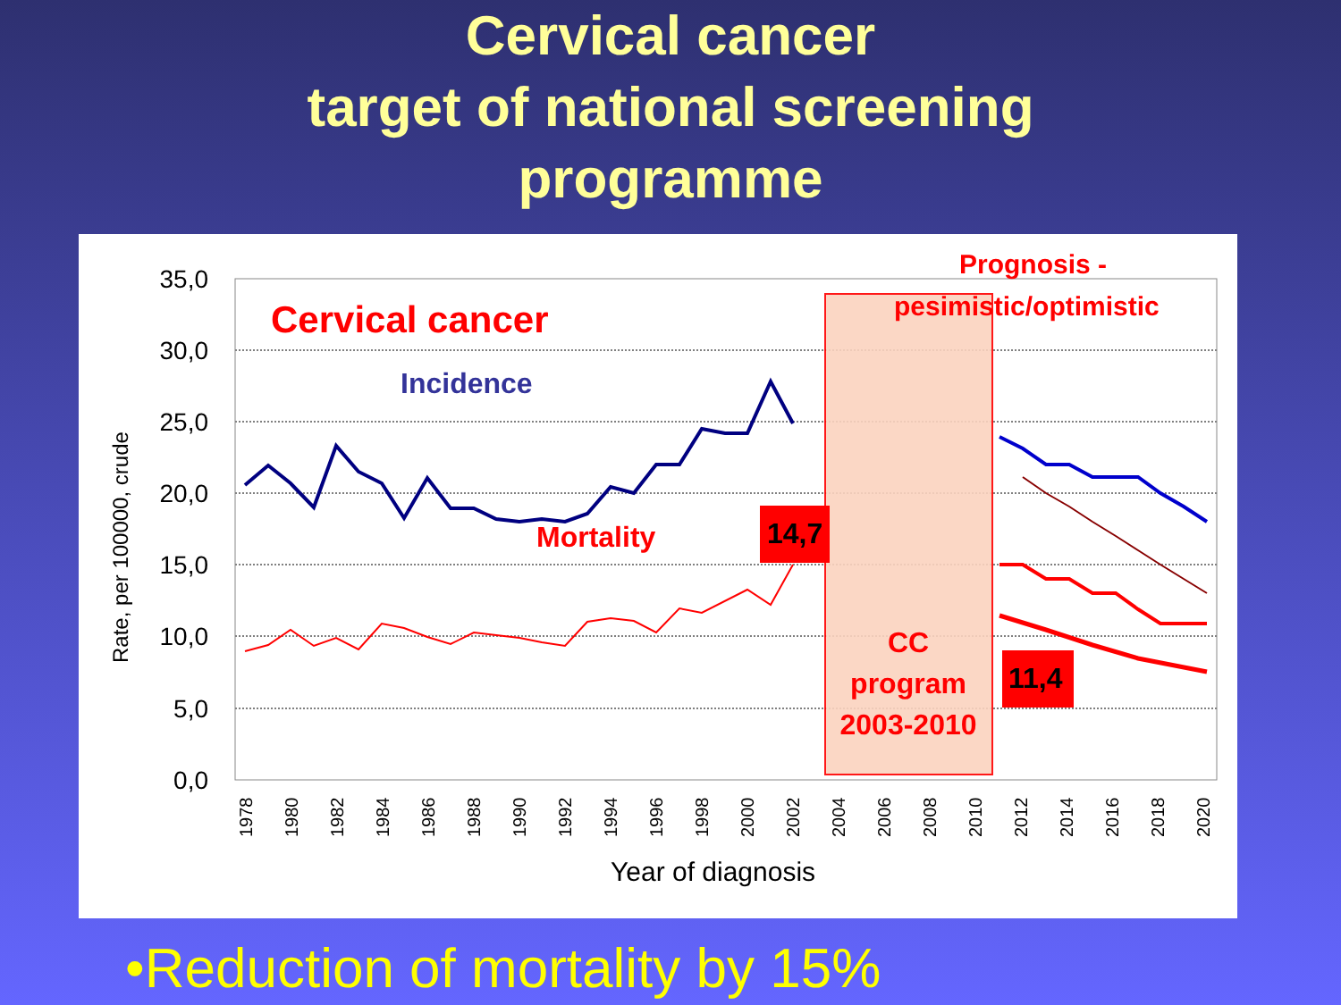Cervical cancer
target of national screening
programme
35,0
30,0
25,0
20,0
15,0
10,0
5,0
0,0
Rate, per 100000, crude
1978
1980
1982
1984
1986
1988
1990
1992
1994
1996
1998
2000
2002
2004
2006
2008
2010
2012
2014
2016
2018
2020
Year of diagnosis
Cervical cancer
Incidence
Mortality
14,7
11,4
Prognosis -
pesimistic/optimistic
CC
program
2003-2010
•Reduction of mortality by 15%